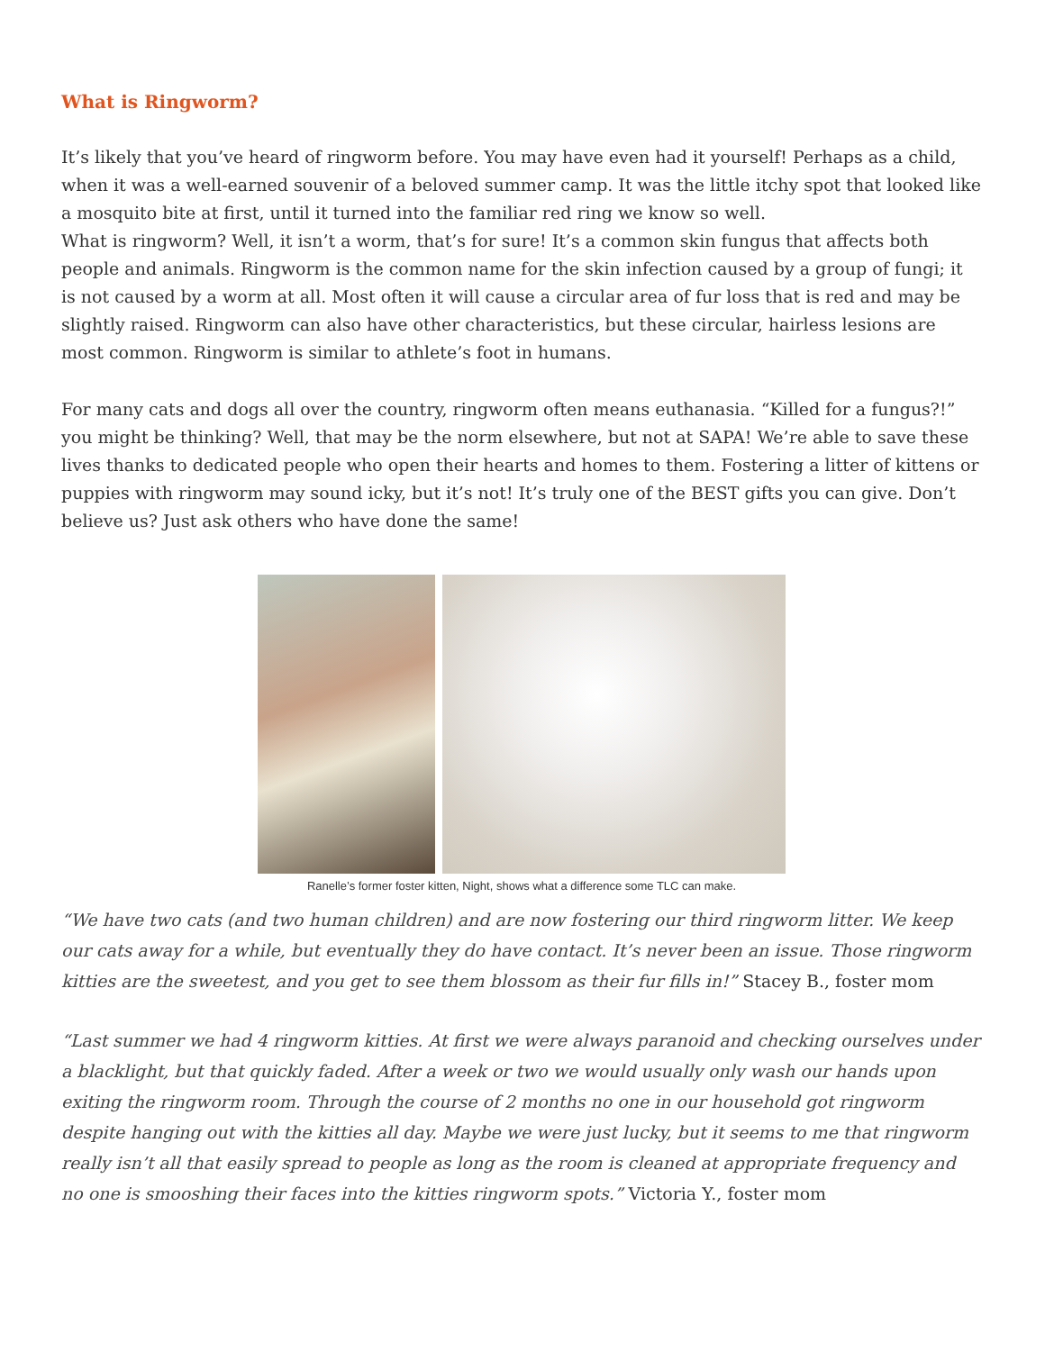What is Ringworm?
It’s likely that you’ve heard of ringworm before. You may have even had it yourself! Perhaps as a child, when it was a well-earned souvenir of a beloved summer camp. It was the little itchy spot that looked like a mosquito bite at first, until it turned into the familiar red ring we know so well.
What is ringworm? Well, it isn’t a worm, that’s for sure! It’s a common skin fungus that affects both people and animals. Ringworm is the common name for the skin infection caused by a group of fungi; it is not caused by a worm at all. Most often it will cause a circular area of fur loss that is red and may be slightly raised. Ringworm can also have other characteristics, but these circular, hairless lesions are most common. Ringworm is similar to athlete’s foot in humans.
For many cats and dogs all over the country, ringworm often means euthanasia. “Killed for a fungus?!” you might be thinking? Well, that may be the norm elsewhere, but not at SAPA! We’re able to save these lives thanks to dedicated people who open their hearts and homes to them. Fostering a litter of kittens or puppies with ringworm may sound icky, but it’s not! It’s truly one of the BEST gifts you can give. Don’t believe us? Just ask others who have done the same!
Ranelle’s former foster kitten, Night, shows what a difference some TLC can make.
“We have two cats (and two human children) and are now fostering our third ringworm litter. We keep our cats away for a while, but eventually they do have contact. It’s never been an issue. Those ringworm kitties are the sweetest, and you get to see them blossom as their fur fills in!” Stacey B., foster mom
“Last summer we had 4 ringworm kitties. At first we were always paranoid and checking ourselves under a blacklight, but that quickly faded. After a week or two we would usually only wash our hands upon exiting the ringworm room. Through the course of 2 months no one in our household got ringworm despite hanging out with the kitties all day. Maybe we were just lucky, but it seems to me that ringworm really isn’t all that easily spread to people as long as the room is cleaned at appropriate frequency and no one is smooshing their faces into the kitties ringworm spots.” Victoria Y., foster mom